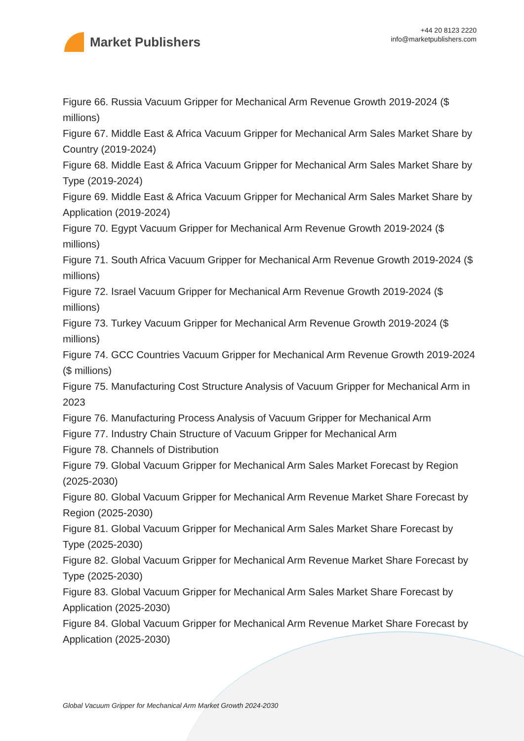Market Publishers
+44 20 8123 2220
info@marketpublishers.com
Figure 66. Russia Vacuum Gripper for Mechanical Arm Revenue Growth 2019-2024 ($ millions)
Figure 67. Middle East & Africa Vacuum Gripper for Mechanical Arm Sales Market Share by Country (2019-2024)
Figure 68. Middle East & Africa Vacuum Gripper for Mechanical Arm Sales Market Share by Type (2019-2024)
Figure 69. Middle East & Africa Vacuum Gripper for Mechanical Arm Sales Market Share by Application (2019-2024)
Figure 70. Egypt Vacuum Gripper for Mechanical Arm Revenue Growth 2019-2024 ($ millions)
Figure 71. South Africa Vacuum Gripper for Mechanical Arm Revenue Growth 2019-2024 ($ millions)
Figure 72. Israel Vacuum Gripper for Mechanical Arm Revenue Growth 2019-2024 ($ millions)
Figure 73. Turkey Vacuum Gripper for Mechanical Arm Revenue Growth 2019-2024 ($ millions)
Figure 74. GCC Countries Vacuum Gripper for Mechanical Arm Revenue Growth 2019-2024 ($ millions)
Figure 75. Manufacturing Cost Structure Analysis of Vacuum Gripper for Mechanical Arm in 2023
Figure 76. Manufacturing Process Analysis of Vacuum Gripper for Mechanical Arm
Figure 77. Industry Chain Structure of Vacuum Gripper for Mechanical Arm
Figure 78. Channels of Distribution
Figure 79. Global Vacuum Gripper for Mechanical Arm Sales Market Forecast by Region (2025-2030)
Figure 80. Global Vacuum Gripper for Mechanical Arm Revenue Market Share Forecast by Region (2025-2030)
Figure 81. Global Vacuum Gripper for Mechanical Arm Sales Market Share Forecast by Type (2025-2030)
Figure 82. Global Vacuum Gripper for Mechanical Arm Revenue Market Share Forecast by Type (2025-2030)
Figure 83. Global Vacuum Gripper for Mechanical Arm Sales Market Share Forecast by Application (2025-2030)
Figure 84. Global Vacuum Gripper for Mechanical Arm Revenue Market Share Forecast by Application (2025-2030)
Global Vacuum Gripper for Mechanical Arm Market Growth 2024-2030